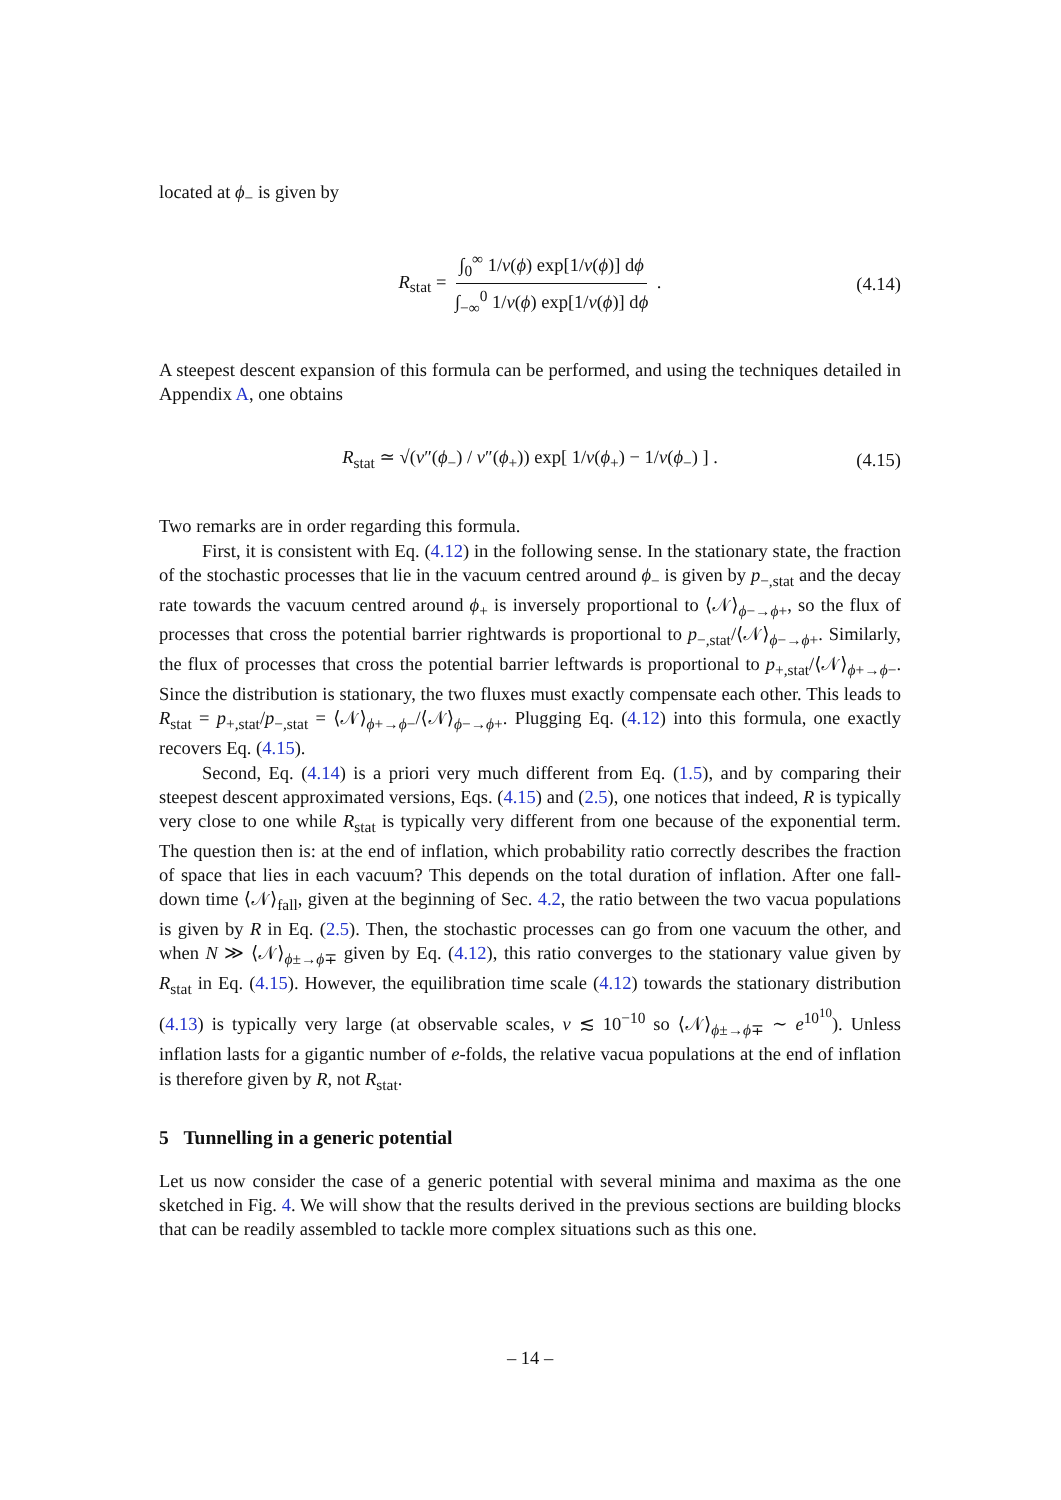located at ϕ<sub>−</sub> is given by
R<sub>stat</sub> = ∫<sub>0</sub><sup>∞</sup> 1/v(ϕ) exp[1/v(ϕ)] dϕ ∫<sub>−∞</sub><sup>0</sup> 1/v(ϕ) exp[1/v(ϕ)] dϕ . (4.14)
A steepest descent expansion of this formula can be performed, and using the techniques detailed in Appendix A, one obtains
R<sub>stat</sub> ≃ √(v″(ϕ<sub>−</sub>) / v″(ϕ<sub>+</sub>)) exp[ 1/v(ϕ<sub>+</sub>) − 1/v(ϕ<sub>−</sub>) ] . (4.15)
Two remarks are in order regarding this formula.
First, it is consistent with Eq. (4.12) in the following sense. In the stationary state, the fraction of the stochastic processes that lie in the vacuum centred around ϕ<sub>−</sub> is given by p<sub>−,stat</sub> and the decay rate towards the vacuum centred around ϕ<sub>+</sub> is inversely proportional to ⟨𝒩⟩<sub>ϕ−→ϕ+</sub>, so the flux of processes that cross the potential barrier rightwards is proportional to p<sub>−,stat</sub>/⟨𝒩⟩<sub>ϕ−→ϕ+</sub>. Similarly, the flux of processes that cross the potential barrier leftwards is proportional to p<sub>+,stat</sub>/⟨𝒩⟩<sub>ϕ+→ϕ−</sub>. Since the distribution is stationary, the two fluxes must exactly compensate each other. This leads to R<sub>stat</sub> = p<sub>+,stat</sub>/p<sub>−,stat</sub> = ⟨𝒩⟩<sub>ϕ+→ϕ−</sub>/⟨𝒩⟩<sub>ϕ−→ϕ+</sub>. Plugging Eq. (4.12) into this formula, one exactly recovers Eq. (4.15).
Second, Eq. (4.14) is a priori very much different from Eq. (1.5), and by comparing their steepest descent approximated versions, Eqs. (4.15) and (2.5), one notices that indeed, R is typically very close to one while R<sub>stat</sub> is typically very different from one because of the exponential term. The question then is: at the end of inflation, which probability ratio correctly describes the fraction of space that lies in each vacuum? This depends on the total duration of inflation. After one fall-down time ⟨𝒩⟩<sub>fall</sub>, given at the beginning of Sec. 4.2, the ratio between the two vacua populations is given by R in Eq. (2.5). Then, the stochastic processes can go from one vacuum the other, and when N ≫ ⟨𝒩⟩<sub>ϕ±→ϕ∓</sub> given by Eq. (4.12), this ratio converges to the stationary value given by R<sub>stat</sub> in Eq. (4.15). However, the equilibration time scale (4.12) towards the stationary distribution (4.13) is typically very large (at observable scales, v ≲ 10<sup>−10</sup> so ⟨𝒩⟩<sub>ϕ±→ϕ∓</sub> ∼ e<sup>10<sup>10</sup></sup>). Unless inflation lasts for a gigantic number of e-folds, the relative vacua populations at the end of inflation is therefore given by R, not R<sub>stat</sub>.
5 Tunnelling in a generic potential
Let us now consider the case of a generic potential with several minima and maxima as the one sketched in Fig. 4. We will show that the results derived in the previous sections are building blocks that can be readily assembled to tackle more complex situations such as this one.
– 14 –